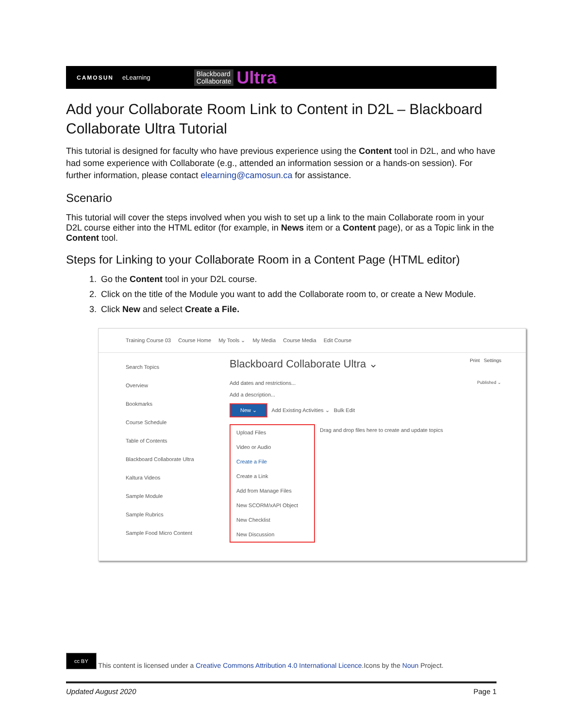CAMOSUN eLearning Blackboard
Collaborate Ultra
Add your Collaborate Room Link to Content in D2L – Blackboard Collaborate Ultra Tutorial
This tutorial is designed for faculty who have previous experience using the Content tool in D2L, and who have had some experience with Collaborate (e.g., attended an information session or a hands-on session). For further information, please contact elearning@camosun.ca for assistance.
Scenario
This tutorial will cover the steps involved when you wish to set up a link to the main Collaborate room in your D2L course either into the HTML editor (for example, in News item or a Content page), or as a Topic link in the Content tool.
Steps for Linking to your Collaborate Room in a Content Page (HTML editor)
1. Go the Content tool in your D2L course.
2. Click on the title of the Module you want to add the Collaborate room to, or create a New Module.
3. Click New and select Create a File.
Training Course 03 Course Home My Tools ⌄ My Media Course Media Edit Course
Search Topics
Overview
Bookmarks
Course Schedule
Table of Contents
Blackboard Collaborate Ultra
Kaltura Videos
Sample Module
Sample Rubrics
Sample Food Micro Content
Blackboard Collaborate Ultra ⌄ Print Settings
Add dates and restrictions... Published ⌄
Add a description...
New ⌄ Add Existing Activities ⌄ Bulk Edit
Upload Files
Video or Audio
Create a File
Create a Link
Add from Manage Files
New SCORM/xAPI Object
New Checklist
New Discussion
Drag and drop files here to create and update topics
cc BY This content is licensed under a Creative Commons Attribution 4.0 International Licence.Icons by the Noun Project.
Updated August 2020 Page 1